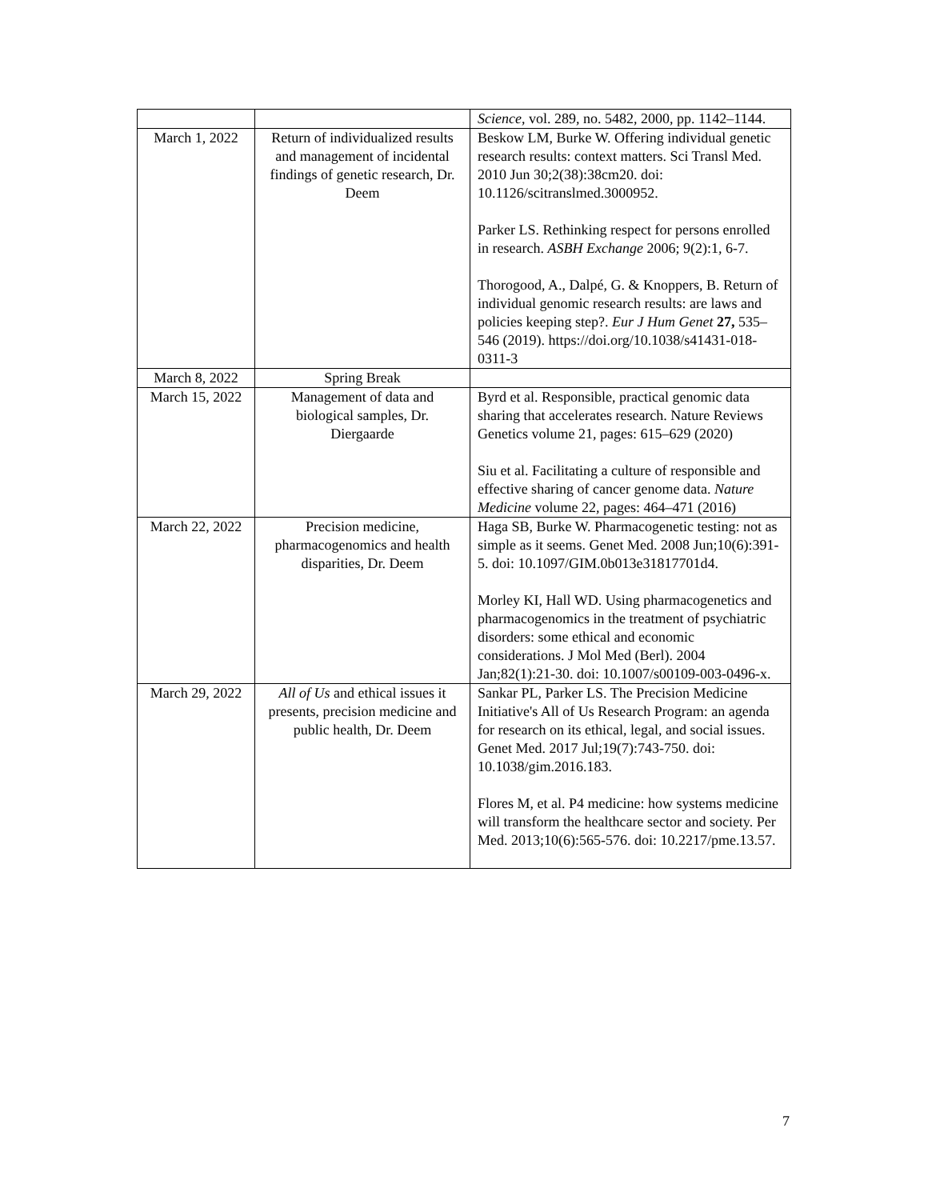| | | Science , vol. 289, no. 5482, 2000, pp. 1142–1144. |
| March 1, 2022 | Return of individualized results and management of incidental findings of genetic research, Dr. Deem | Beskow LM, Burke W. Offering individual genetic research results: context matters. Sci Transl Med. 2010 Jun 30;2(38):38cm20. doi: 10.1126/scitranslmed.3000952. Parker LS. Rethinking respect for persons enrolled in research. ASBH Exchange 2006; 9(2):1, 6-7. Thorogood, A., Dalpé, G. & Knoppers, B. Return of individual genomic research results: are laws and policies keeping step?. Eur J Hum Genet 27, 535–546 (2019). https://doi.org/10.1038/s41431-018-0311-3 |
| March 8, 2022 | Spring Break | |
| March 15, 2022 | Management of data and biological samples, Dr. Diergaarde | Byrd et al. Responsible, practical genomic data sharing that accelerates research. Nature Reviews Genetics volume 21, pages: 615–629 (2020) Siu et al. Facilitating a culture of responsible and effective sharing of cancer genome data. Nature Medicine volume 22, pages: 464–471 (2016) |
| March 22, 2022 | Precision medicine, pharmacogenomics and health disparities, Dr. Deem | Haga SB, Burke W. Pharmacogenetic testing: not as simple as it seems. Genet Med. 2008 Jun;10(6):391-5. doi: 10.1097/GIM.0b013e31817701d4. Morley KI, Hall WD. Using pharmacogenetics and pharmacogenomics in the treatment of psychiatric disorders: some ethical and economic considerations. J Mol Med (Berl). 2004 Jan;82(1):21-30. doi: 10.1007/s00109-003-0496-x. |
| March 29, 2022 | All of Us and ethical issues it presents, precision medicine and public health, Dr. Deem | Sankar PL, Parker LS. The Precision Medicine Initiative's All of Us Research Program: an agenda for research on its ethical, legal, and social issues. Genet Med. 2017 Jul;19(7):743-750. doi: 10.1038/gim.2016.183. Flores M, et al. P4 medicine: how systems medicine will transform the healthcare sector and society. Per Med. 2013;10(6):565-576. doi: 10.2217/pme.13.57. |
7